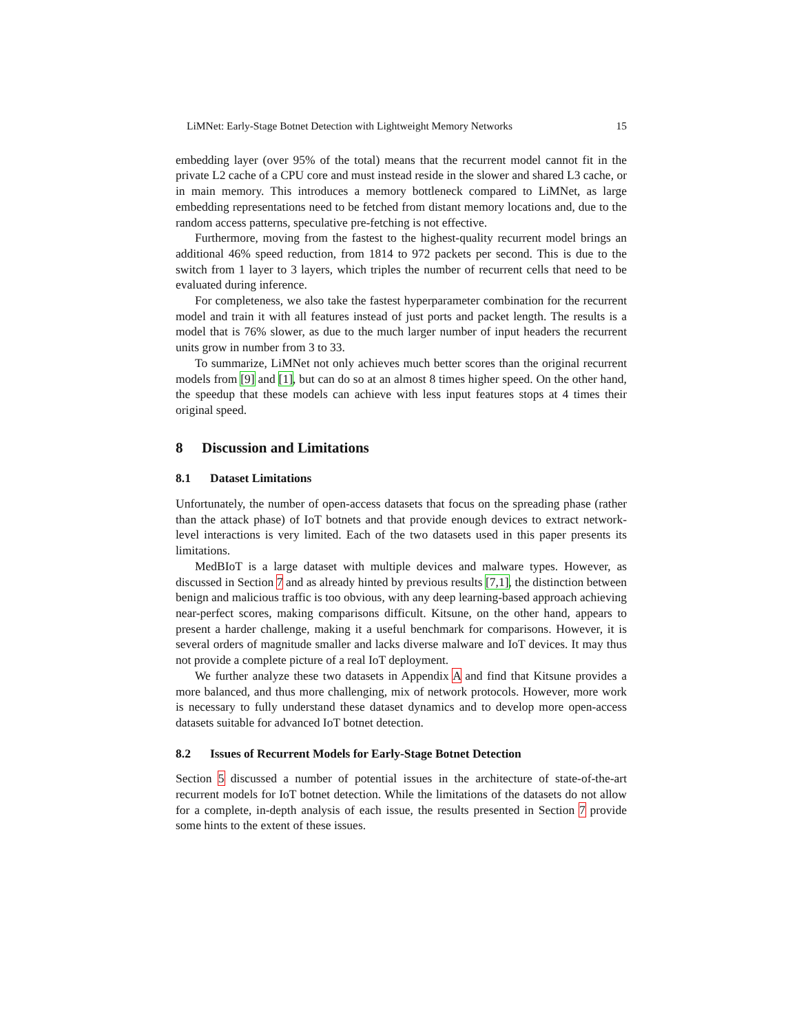LiMNet: Early-Stage Botnet Detection with Lightweight Memory Networks 15
embedding layer (over 95% of the total) means that the recurrent model cannot fit in the private L2 cache of a CPU core and must instead reside in the slower and shared L3 cache, or in main memory. This introduces a memory bottleneck compared to LiMNet, as large embedding representations need to be fetched from distant memory locations and, due to the random access patterns, speculative pre-fetching is not effective.
Furthermore, moving from the fastest to the highest-quality recurrent model brings an additional 46% speed reduction, from 1814 to 972 packets per second. This is due to the switch from 1 layer to 3 layers, which triples the number of recurrent cells that need to be evaluated during inference.
For completeness, we also take the fastest hyperparameter combination for the recurrent model and train it with all features instead of just ports and packet length. The results is a model that is 76% slower, as due to the much larger number of input headers the recurrent units grow in number from 3 to 33.
To summarize, LiMNet not only achieves much better scores than the original recurrent models from [9] and [1], but can do so at an almost 8 times higher speed. On the other hand, the speedup that these models can achieve with less input features stops at 4 times their original speed.
8 Discussion and Limitations
8.1 Dataset Limitations
Unfortunately, the number of open-access datasets that focus on the spreading phase (rather than the attack phase) of IoT botnets and that provide enough devices to extract network-level interactions is very limited. Each of the two datasets used in this paper presents its limitations.
MedBIoT is a large dataset with multiple devices and malware types. However, as discussed in Section 7 and as already hinted by previous results [7,1], the distinction between benign and malicious traffic is too obvious, with any deep learning-based approach achieving near-perfect scores, making comparisons difficult. Kitsune, on the other hand, appears to present a harder challenge, making it a useful benchmark for comparisons. However, it is several orders of magnitude smaller and lacks diverse malware and IoT devices. It may thus not provide a complete picture of a real IoT deployment.
We further analyze these two datasets in Appendix A and find that Kitsune provides a more balanced, and thus more challenging, mix of network protocols. However, more work is necessary to fully understand these dataset dynamics and to develop more open-access datasets suitable for advanced IoT botnet detection.
8.2 Issues of Recurrent Models for Early-Stage Botnet Detection
Section 5 discussed a number of potential issues in the architecture of state-of-the-art recurrent models for IoT botnet detection. While the limitations of the datasets do not allow for a complete, in-depth analysis of each issue, the results presented in Section 7 provide some hints to the extent of these issues.